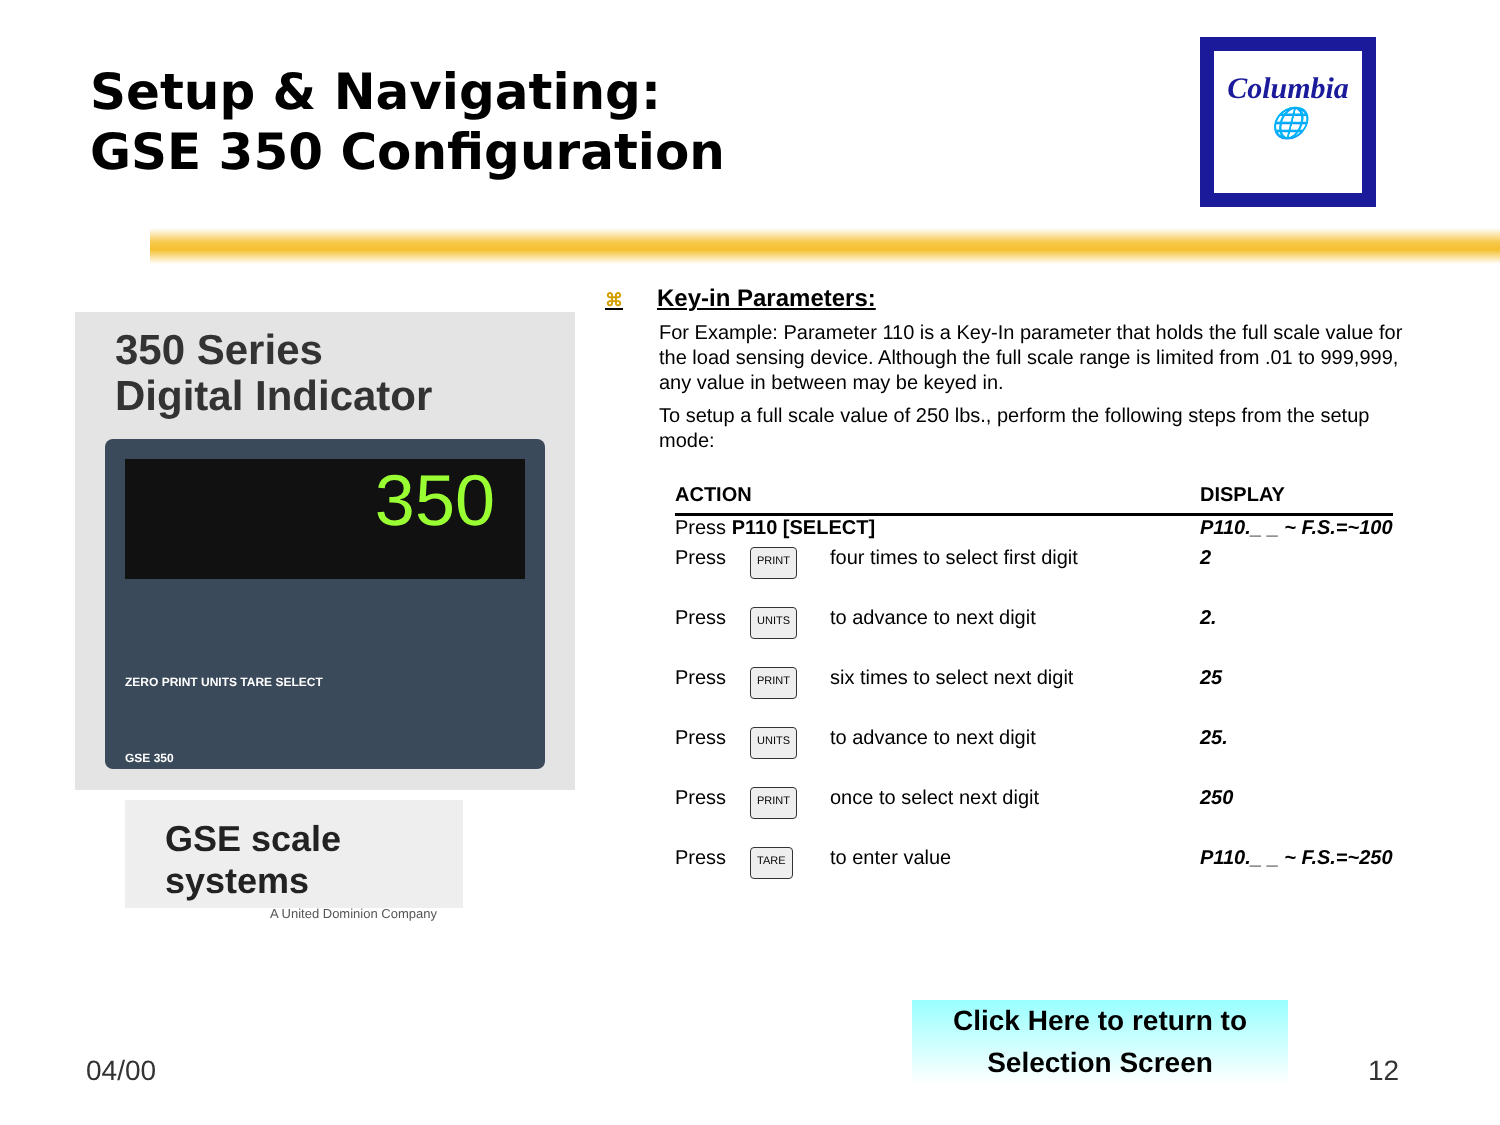Setup & Navigating:
GSE 350 Configuration
Columbia
🌐
350 Series
Digital Indicator
350
ZERO PRINT UNITS TARE SELECT
GSE 350
GSE scale systems
A United Dominion Company
⌘ Key-in Parameters:
For Example: Parameter 110 is a Key-In parameter that holds the full scale value for the load sensing device. Although the full scale range is limited from .01 to 999,999, any value in between may be keyed in.
To setup a full scale value of 250 lbs., perform the following steps from the setup mode:
| ACTION | | | DISPLAY |
| --- | --- | --- | --- |
| Press P110 [SELECT] | | | P110._ _ ~ F.S.=~100 |
| Press | PRINT | four times to select first digit | 2 |
| Press | UNITS | to advance to next digit | 2. |
| Press | PRINT | six times to select next digit | 25 |
| Press | UNITS | to advance to next digit | 25. |
| Press | PRINT | once to select next digit | 250 |
| Press | TARE | to enter value | P110._ _ ~ F.S.=~250 |
Click Here to return to
Selection Screen
04/00 12